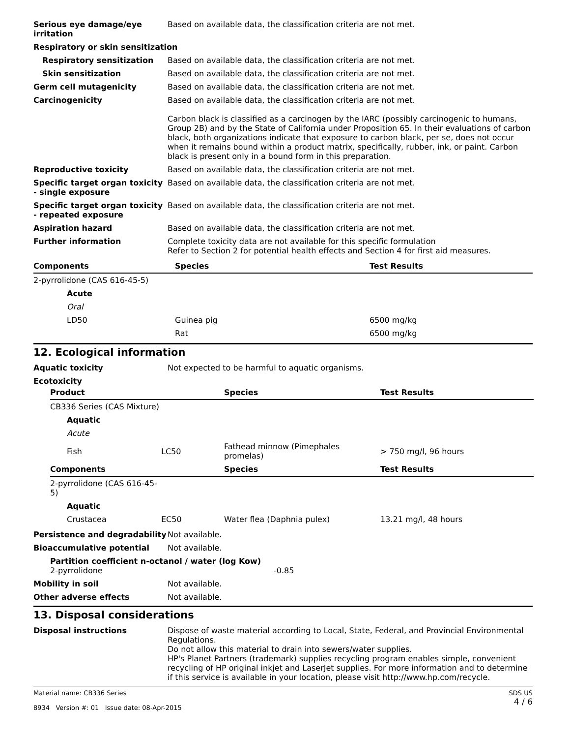Serious eye damage/eye irritation
Based on available data, the classification criteria are not met.
Respiratory or skin sensitization
Respiratory sensitization Based on available data, the classification criteria are not met.
Skin sensitization Based on available data, the classification criteria are not met.
Germ cell mutagenicity Based on available data, the classification criteria are not met.
Carcinogenicity Based on available data, the classification criteria are not met.
Carbon black is classified as a carcinogen by the IARC (possibly carcinogenic to humans, Group 2B) and by the State of California under Proposition 65. In their evaluations of carbon black, both organizations indicate that exposure to carbon black, per se, does not occur when it remains bound within a product matrix, specifically, rubber, ink, or paint. Carbon black is present only in a bound form in this preparation.
Reproductive toxicity Based on available data, the classification criteria are not met.
Specific target organ toxicity - single exposure
Based on available data, the classification criteria are not met.
Specific target organ toxicity - repeated exposure
Based on available data, the classification criteria are not met.
Aspiration hazard Based on available data, the classification criteria are not met.
Further information Complete toxicity data are not available for this specific formulation
Refer to Section 2 for potential health effects and Section 4 for first aid measures.
| Components | Species | Test Results |
| --- | --- | --- |
| 2-pyrrolidone (CAS 616-45-5) | | |
| Acute | | |
| Oral | | |
| LD50 | Guinea pig | 6500 mg/kg |
| | Rat | 6500 mg/kg |
12. Ecological information
Aquatic toxicity Not expected to be harmful to aquatic organisms.
Ecotoxicity
| Product | | Species | Test Results |
| --- | --- | --- | --- |
| CB336 Series (CAS Mixture) | | | |
| Aquatic | | | |
| Acute | | | |
| Fish | LC50 | Fathead minnow (Pimephales promelas) | > 750 mg/l, 96 hours |
| Components | | Species | Test Results |
| 2-pyrrolidone (CAS 616-45-5) | | | |
| Aquatic | | | |
| Crustacea | EC50 | Water flea (Daphnia pulex) | 13.21 mg/l, 48 hours |
Persistence and degradability
Not available.
Bioaccumulative potential Not available.
Partition coefficient n-octanol / water (log Kow)
2-pyrrolidone -0.85
Mobility in soil Not available.
Other adverse effects Not available.
13. Disposal considerations
Disposal instructions Dispose of waste material according to Local, State, Federal, and Provincial Environmental Regulations.
Do not allow this material to drain into sewers/water supplies.
HP's Planet Partners (trademark) supplies recycling program enables simple, convenient recycling of HP original inkjet and LaserJet supplies. For more information and to determine if this service is available in your location, please visit http://www.hp.com/recycle.
Material name: CB336 Series
8934 Version #: 01 Issue date: 08-Apr-2015
SDS US
4 / 6